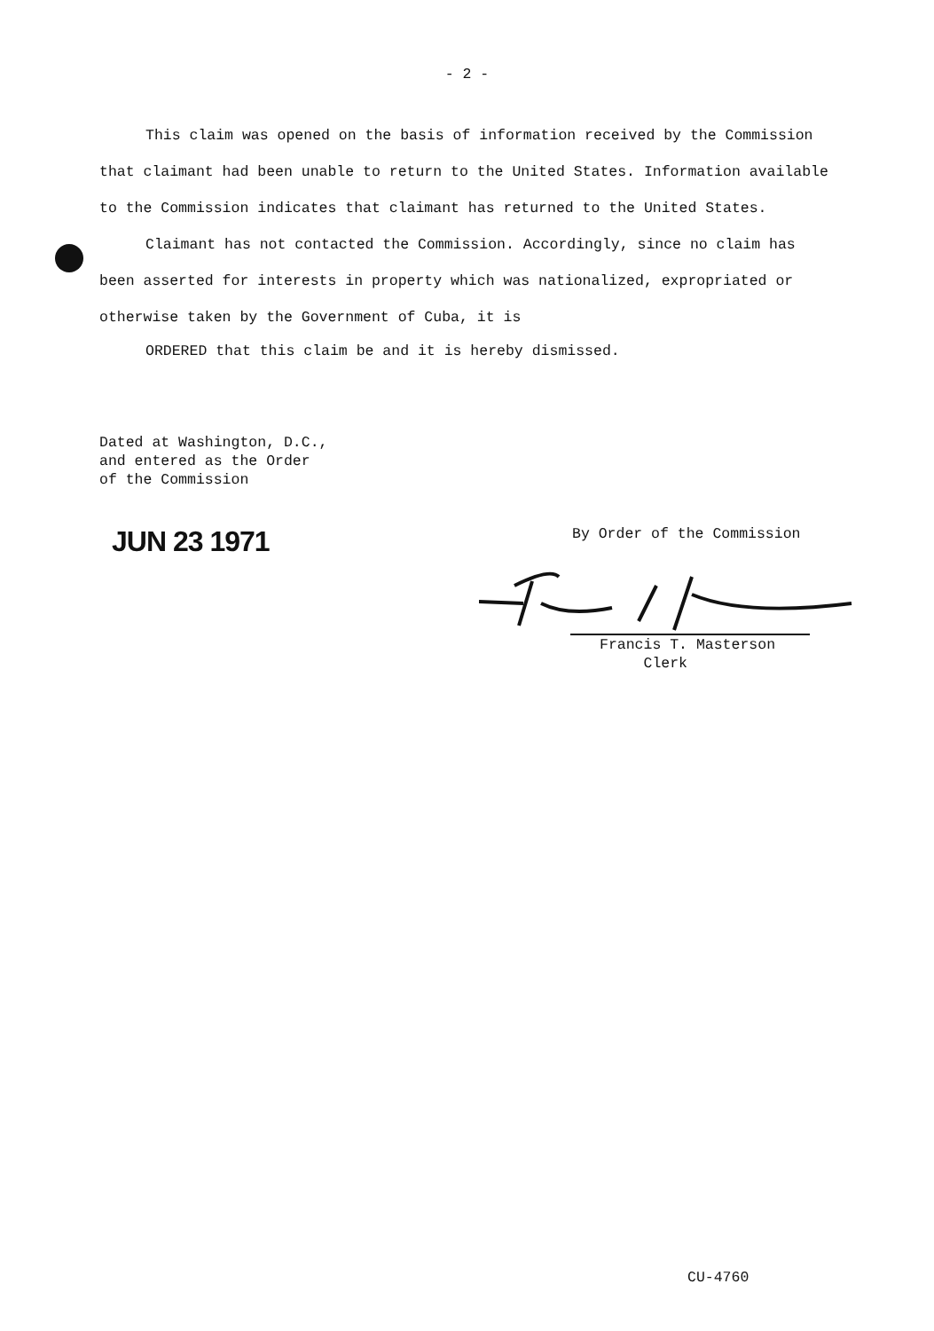- 2 -
This claim was opened on the basis of information received by the Commission that claimant had been unable to return to the United States. Information available to the Commission indicates that claimant has returned to the United States.
Claimant has not contacted the Commission. Accordingly, since no claim has been asserted for interests in property which was nationalized, expropriated or otherwise taken by the Government of Cuba, it is
ORDERED that this claim be and it is hereby dismissed.
Dated at Washington, D.C.,
and entered as the Order
of the Commission
JUN 23 1971 By Order of the Commission
Francis T. Masterson
Clerk
CU-4760